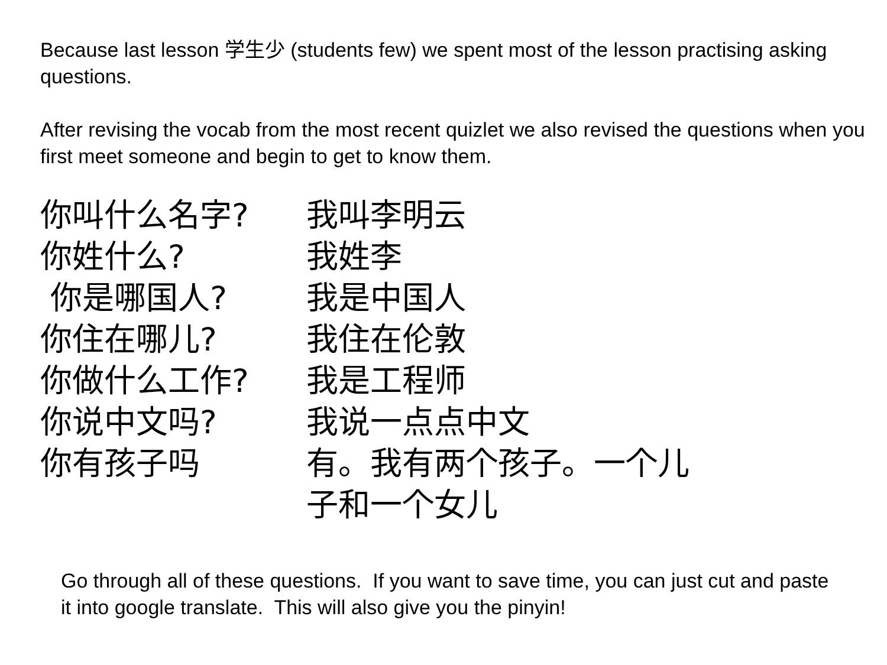Because last lesson 学生少 (students few) we spent most of the lesson practising asking questions.
After revising the vocab from the most recent quizlet we also revised the questions when you first meet someone and begin to get to know them.
你叫什么名字? 我叫李明云
你姓什么? 我姓李
你是哪国人? 我是中国人
你住在哪儿? 我住在伦敦
你做什么工作? 我是工程师
你说中文吗? 我说一点点中文
你有孩子吗 有。我有两个孩子。一个儿子和一个女儿
Go through all of these questions. If you want to save time, you can just cut and paste it into google translate. This will also give you the pinyin!